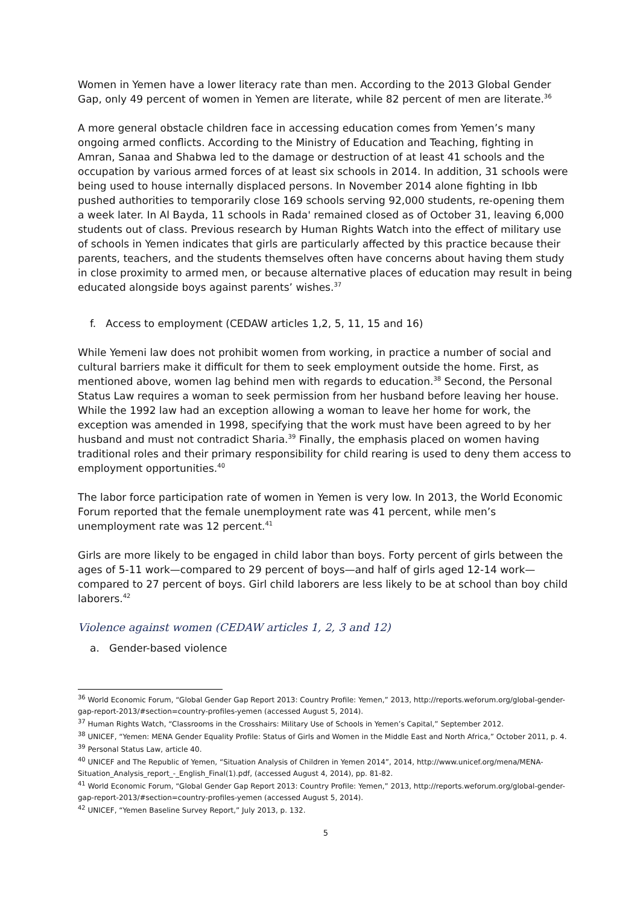Women in Yemen have a lower literacy rate than men. According to the 2013 Global Gender Gap, only 49 percent of women in Yemen are literate, while 82 percent of men are literate.<sup>36</sup>
A more general obstacle children face in accessing education comes from Yemen’s many ongoing armed conflicts. According to the Ministry of Education and Teaching, fighting in Amran, Sanaa and Shabwa led to the damage or destruction of at least 41 schools and the occupation by various armed forces of at least six schools in 2014. In addition, 31 schools were being used to house internally displaced persons. In November 2014 alone fighting in Ibb pushed authorities to temporarily close 169 schools serving 92,000 students, re-opening them a week later. In Al Bayda, 11 schools in Rada' remained closed as of October 31, leaving 6,000 students out of class. Previous research by Human Rights Watch into the effect of military use of schools in Yemen indicates that girls are particularly affected by this practice because their parents, teachers, and the students themselves often have concerns about having them study in close proximity to armed men, or because alternative places of education may result in being educated alongside boys against parents’ wishes.<sup>37</sup>
f. Access to employment (CEDAW articles 1,2, 5, 11, 15 and 16)
While Yemeni law does not prohibit women from working, in practice a number of social and cultural barriers make it difficult for them to seek employment outside the home. First, as mentioned above, women lag behind men with regards to education.<sup>38</sup> Second, the Personal Status Law requires a woman to seek permission from her husband before leaving her house. While the 1992 law had an exception allowing a woman to leave her home for work, the exception was amended in 1998, specifying that the work must have been agreed to by her husband and must not contradict Sharia.<sup>39</sup> Finally, the emphasis placed on women having traditional roles and their primary responsibility for child rearing is used to deny them access to employment opportunities.<sup>40</sup>
The labor force participation rate of women in Yemen is very low. In 2013, the World Economic Forum reported that the female unemployment rate was 41 percent, while men’s unemployment rate was 12 percent.<sup>41</sup>
Girls are more likely to be engaged in child labor than boys. Forty percent of girls between the ages of 5-11 work—compared to 29 percent of boys—and half of girls aged 12-14 work—compared to 27 percent of boys. Girl child laborers are less likely to be at school than boy child laborers.<sup>42</sup>
Violence against women (CEDAW articles 1, 2, 3 and 12)
a. Gender-based violence
<sup>36</sup> World Economic Forum, “Global Gender Gap Report 2013: Country Profile: Yemen,” 2013, http://reports.weforum.org/global-gender-gap-report-2013/#section=country-profiles-yemen (accessed August 5, 2014).
<sup>37</sup> Human Rights Watch, “Classrooms in the Crosshairs: Military Use of Schools in Yemen’s Capital,” September 2012.
<sup>38</sup> UNICEF, “Yemen: MENA Gender Equality Profile: Status of Girls and Women in the Middle East and North Africa,” October 2011, p. 4.
<sup>39</sup> Personal Status Law, article 40.
<sup>40</sup> UNICEF and The Republic of Yemen, “Situation Analysis of Children in Yemen 2014”, 2014, http://www.unicef.org/mena/MENA-Situation_Analysis_report_-_English_Final(1).pdf, (accessed August 4, 2014), pp. 81-82.
<sup>41</sup> World Economic Forum, “Global Gender Gap Report 2013: Country Profile: Yemen,” 2013, http://reports.weforum.org/global-gender-gap-report-2013/#section=country-profiles-yemen (accessed August 5, 2014).
<sup>42</sup> UNICEF, “Yemen Baseline Survey Report,” July 2013, p. 132.
5